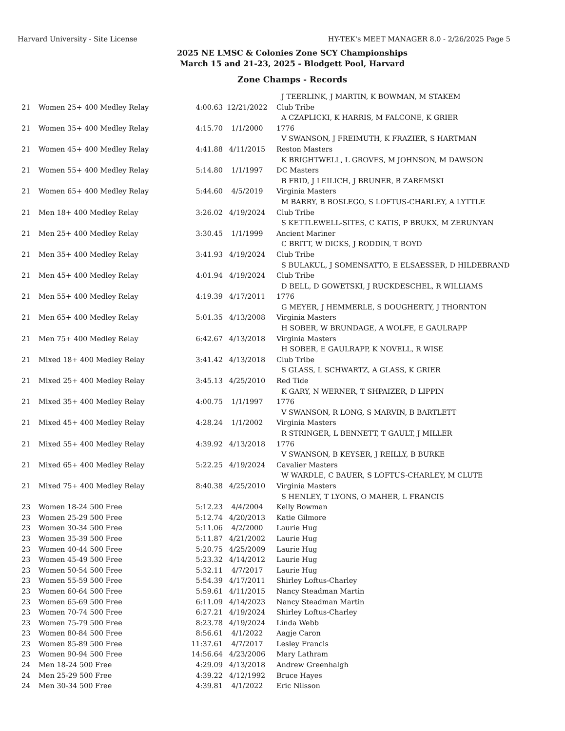Harvard University - Site License HY-TEK's MEET MANAGER 8.0 - 2/26/2025 Page 5
2025 NE LMSC & Colonies Zone SCY Championships
March 15 and 21-23, 2025 - Blodgett Pool, Harvard
Zone Champs - Records
| | | | | J TEERLINK, J MARTIN, K BOWMAN, M STAKEM |
| 21 | Women 25+ 400 Medley Relay | 4:00.63 | 12/21/2022 | Club Tribe |
| | | | | A CZAPLICKI, K HARRIS, M FALCONE, K GRIER |
| 21 | Women 35+ 400 Medley Relay | 4:15.70 | 1/1/2000 | 1776 |
| | | | | V SWANSON, J FREIMUTH, K FRAZIER, S HARTMAN |
| 21 | Women 45+ 400 Medley Relay | 4:41.88 | 4/11/2015 | Reston Masters |
| | | | | K BRIGHTWELL, L GROVES, M JOHNSON, M DAWSON |
| 21 | Women 55+ 400 Medley Relay | 5:14.80 | 1/1/1997 | DC Masters |
| | | | | B FRID, J LEILICH, J BRUNER, B ZAREMSKI |
| 21 | Women 65+ 400 Medley Relay | 5:44.60 | 4/5/2019 | Virginia Masters |
| | | | | M BARRY, B BOSLEGO, S LOFTUS-CHARLEY, A LYTTLE |
| 21 | Men 18+ 400 Medley Relay | 3:26.02 | 4/19/2024 | Club Tribe |
| | | | | S KETTLEWELL-SITES, C KATIS, P BRUKX, M ZERUNYAN |
| 21 | Men 25+ 400 Medley Relay | 3:30.45 | 1/1/1999 | Ancient Mariner |
| | | | | C BRITT, W DICKS, J RODDIN, T BOYD |
| 21 | Men 35+ 400 Medley Relay | 3:41.93 | 4/19/2024 | Club Tribe |
| | | | | S BULAKUL, J SOMENSATTO, E ELSAESSER, D HILDEBRAND |
| 21 | Men 45+ 400 Medley Relay | 4:01.94 | 4/19/2024 | Club Tribe |
| | | | | D BELL, D GOWETSKI, J RUCKDESCHEL, R WILLIAMS |
| 21 | Men 55+ 400 Medley Relay | 4:19.39 | 4/17/2011 | 1776 |
| | | | | G MEYER, J HEMMERLE, S DOUGHERTY, J THORNTON |
| 21 | Men 65+ 400 Medley Relay | 5:01.35 | 4/13/2008 | Virginia Masters |
| | | | | H SOBER, W BRUNDAGE, A WOLFE, E GAULRAPP |
| 21 | Men 75+ 400 Medley Relay | 6:42.67 | 4/13/2018 | Virginia Masters |
| | | | | H SOBER, E GAULRAPP, K NOVELL, R WISE |
| 21 | Mixed 18+ 400 Medley Relay | 3:41.42 | 4/13/2018 | Club Tribe |
| | | | | S GLASS, L SCHWARTZ, A GLASS, K GRIER |
| 21 | Mixed 25+ 400 Medley Relay | 3:45.13 | 4/25/2010 | Red Tide |
| | | | | K GARY, N WERNER, T SHPAIZER, D LIPPIN |
| 21 | Mixed 35+ 400 Medley Relay | 4:00.75 | 1/1/1997 | 1776 |
| | | | | V SWANSON, R LONG, S MARVIN, B BARTLETT |
| 21 | Mixed 45+ 400 Medley Relay | 4:28.24 | 1/1/2002 | Virginia Masters |
| | | | | R STRINGER, L BENNETT, T GAULT, J MILLER |
| 21 | Mixed 55+ 400 Medley Relay | 4:39.92 | 4/13/2018 | 1776 |
| | | | | V SWANSON, B KEYSER, J REILLY, B BURKE |
| 21 | Mixed 65+ 400 Medley Relay | 5:22.25 | 4/19/2024 | Cavalier Masters |
| | | | | W WARDLE, C BAUER, S LOFTUS-CHARLEY, M CLUTE |
| 21 | Mixed 75+ 400 Medley Relay | 8:40.38 | 4/25/2010 | Virginia Masters |
| | | | | S HENLEY, T LYONS, O MAHER, L FRANCIS |
| 23 | Women 18-24 500 Free | 5:12.23 | 4/4/2004 | Kelly Bowman |
| 23 | Women 25-29 500 Free | 5:12.74 | 4/20/2013 | Katie Gilmore |
| 23 | Women 30-34 500 Free | 5:11.06 | 4/2/2000 | Laurie Hug |
| 23 | Women 35-39 500 Free | 5:11.87 | 4/21/2002 | Laurie Hug |
| 23 | Women 40-44 500 Free | 5:20.75 | 4/25/2009 | Laurie Hug |
| 23 | Women 45-49 500 Free | 5:23.32 | 4/14/2012 | Laurie Hug |
| 23 | Women 50-54 500 Free | 5:32.11 | 4/7/2017 | Laurie Hug |
| 23 | Women 55-59 500 Free | 5:54.39 | 4/17/2011 | Shirley Loftus-Charley |
| 23 | Women 60-64 500 Free | 5:59.61 | 4/11/2015 | Nancy Steadman Martin |
| 23 | Women 65-69 500 Free | 6:11.09 | 4/14/2023 | Nancy Steadman Martin |
| 23 | Women 70-74 500 Free | 6:27.21 | 4/19/2024 | Shirley Loftus-Charley |
| 23 | Women 75-79 500 Free | 8:23.78 | 4/19/2024 | Linda Webb |
| 23 | Women 80-84 500 Free | 8:56.61 | 4/1/2022 | Aagje Caron |
| 23 | Women 85-89 500 Free | 11:37.61 | 4/7/2017 | Lesley Francis |
| 23 | Women 90-94 500 Free | 14:56.64 | 4/23/2006 | Mary Lathram |
| 24 | Men 18-24 500 Free | 4:29.09 | 4/13/2018 | Andrew Greenhalgh |
| 24 | Men 25-29 500 Free | 4:39.22 | 4/12/1992 | Bruce Hayes |
| 24 | Men 30-34 500 Free | 4:39.81 | 4/1/2022 | Eric Nilsson |